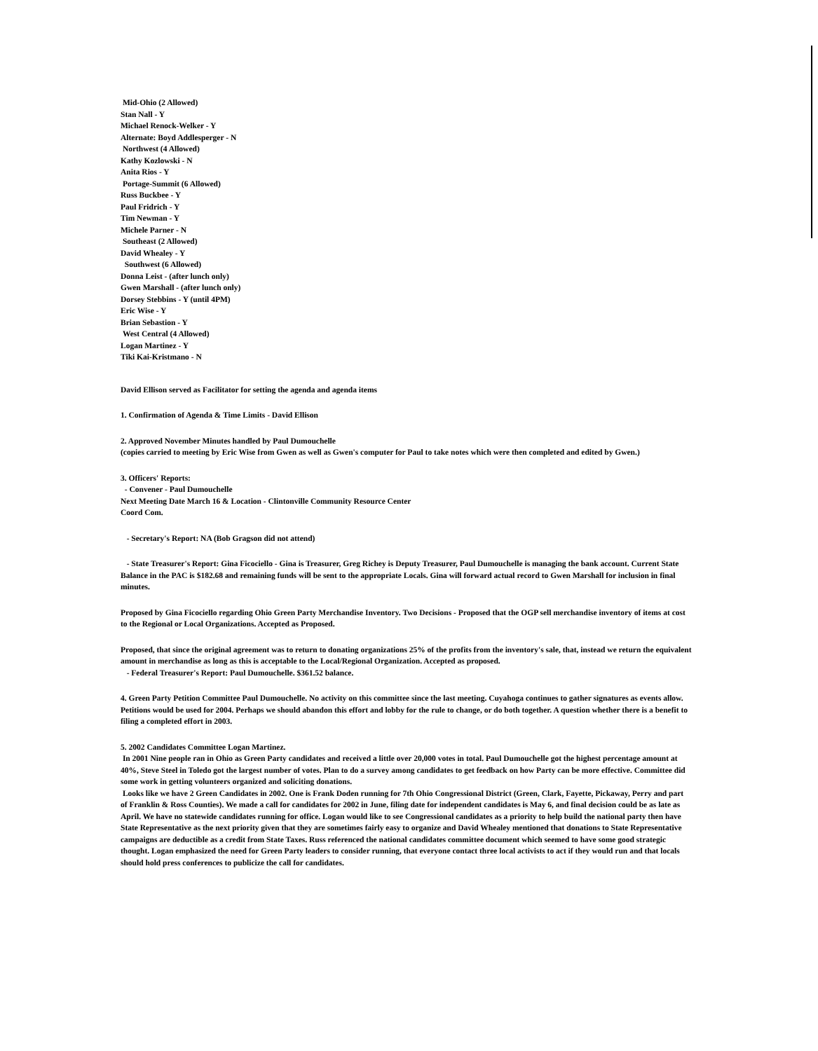Mid-Ohio (2 Allowed)
Stan Nall - Y
Michael Renock-Welker - Y
Alternate: Boyd Addlesperger - N
Northwest (4 Allowed)
Kathy Kozlowski - N
Anita Rios - Y
Portage-Summit (6 Allowed)
Russ Buckbee - Y
Paul Fridrich - Y
Tim Newman - Y
Michele Parner - N
Southeast (2 Allowed)
David Whealey - Y
Southwest (6 Allowed)
Donna Leist - (after lunch only)
Gwen Marshall - (after lunch only)
Dorsey Stebbins - Y (until 4PM)
Eric Wise - Y
Brian Sebastion - Y
West Central (4 Allowed)
Logan Martinez - Y
Tiki Kai-Kristmano - N
David Ellison served as Facilitator for setting the agenda and agenda items
1. Confirmation of Agenda & Time Limits - David Ellison
2. Approved November Minutes handled by Paul Dumouchelle
(copies carried to meeting by Eric Wise from Gwen as well as Gwen's computer for Paul to take notes which were then completed and edited by Gwen.)
3. Officers' Reports:
- Convener - Paul Dumouchelle
Next Meeting Date March 16 & Location - Clintonville Community Resource Center
Coord Com.
- Secretary's Report: NA (Bob Gragson did not attend)
- State Treasurer's Report: Gina Ficociello - Gina is Treasurer, Greg Richey is Deputy Treasurer, Paul Dumouchelle is managing the bank account. Current State Balance in the PAC is $182.68 and remaining funds will be sent to the appropriate Locals. Gina will forward actual record to Gwen Marshall for inclusion in final minutes.
Proposed by Gina Ficociello regarding Ohio Green Party Merchandise Inventory. Two Decisions - Proposed that the OGP sell merchandise inventory of items at cost to the Regional or Local Organizations. Accepted as Proposed.
Proposed, that since the original agreement was to return to donating organizations 25% of the profits from the inventory's sale, that, instead we return the equivalent amount in merchandise as long as this is acceptable to the Local/Regional Organization. Accepted as proposed.
- Federal Treasurer's Report: Paul Dumouchelle. $361.52 balance.
4. Green Party Petition Committee Paul Dumouchelle. No activity on this committee since the last meeting. Cuyahoga continues to gather signatures as events allow. Petitions would be used for 2004. Perhaps we should abandon this effort and lobby for the rule to change, or do both together. A question whether there is a benefit to filing a completed effort in 2003.
5. 2002 Candidates Committee Logan Martinez.
In 2001 Nine people ran in Ohio as Green Party candidates and received a little over 20,000 votes in total. Paul Dumouchelle got the highest percentage amount at 40%, Steve Steel in Toledo got the largest number of votes. Plan to do a survey among candidates to get feedback on how Party can be more effective. Committee did some work in getting volunteers organized and soliciting donations.
Looks like we have 2 Green Candidates in 2002. One is Frank Doden running for 7th Ohio Congressional District (Green, Clark, Fayette, Pickaway, Perry and part of Franklin & Ross Counties). We made a call for candidates for 2002 in June, filing date for independent candidates is May 6, and final decision could be as late as April. We have no statewide candidates running for office. Logan would like to see Congressional candidates as a priority to help build the national party then have State Representative as the next priority given that they are sometimes fairly easy to organize and David Whealey mentioned that donations to State Representative campaigns are deductible as a credit from State Taxes. Russ referenced the national candidates committee document which seemed to have some good strategic thought. Logan emphasized the need for Green Party leaders to consider running, that everyone contact three local activists to act if they would run and that locals should hold press conferences to publicize the call for candidates.